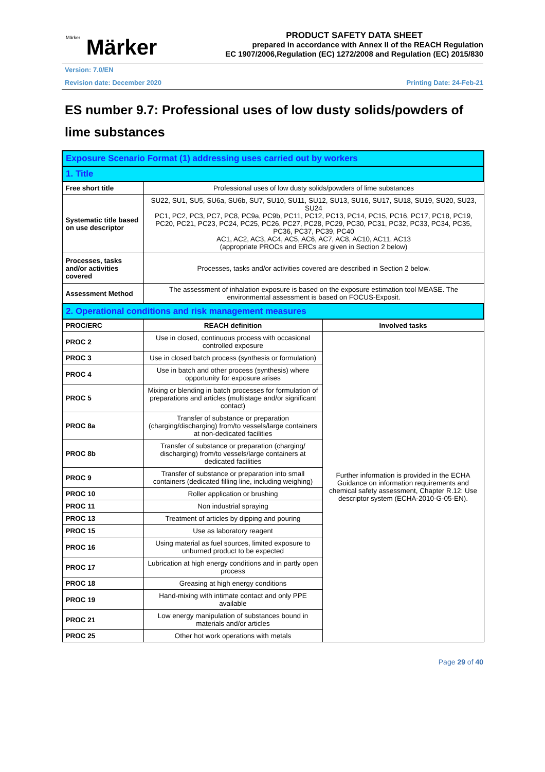Märker Märker
PRODUCT SAFETY DATA SHEET
prepared in accordance with Annex II of the REACH Regulation
EC 1907/2006,Regulation (EC) 1272/2008 and Regulation (EC) 2015/830
Version: 7.0/EN
Revision date: December 2020 Printing Date: 24-Feb-21
ES number 9.7: Professional uses of low dusty solids/powders of lime substances
| Exposure Scenario Format (1) addressing uses carried out by workers | | |
| 1. Title | | |
| Free short title | Professional uses of low dusty solids/powders of lime substances | |
| Systematic title based on use descriptor | SU22, SU1, SU5, SU6a, SU6b, SU7, SU10, SU11, SU12, SU13, SU16, SU17, SU18, SU19, SU20, SU23, SU24 PC1, PC2, PC3, PC7, PC8, PC9a, PC9b, PC11, PC12, PC13, PC14, PC15, PC16, PC17, PC18, PC19, PC20, PC21, PC23, PC24, PC25, PC26, PC27, PC28, PC29, PC30, PC31, PC32, PC33, PC34, PC35, PC36, PC37, PC39, PC40 AC1, AC2, AC3, AC4, AC5, AC6, AC7, AC8, AC10, AC11, AC13 (appropriate PROCs and ERCs are given in Section 2 below) | |
| Processes, tasks and/or activities covered | Processes, tasks and/or activities covered are described in Section 2 below. | |
| Assessment Method | The assessment of inhalation exposure is based on the exposure estimation tool MEASE. The environmental assessment is based on FOCUS-Exposit. | |
| 2. Operational conditions and risk management measures | | |
| PROC/ERC | REACH definition | Involved tasks |
| PROC 2 | Use in closed, continuous process with occasional controlled exposure | Further information is provided in the ECHA Guidance on information requirements and chemical safety assessment, Chapter R.12: Use descriptor system (ECHA-2010-G-05-EN). |
| PROC 3 | Use in closed batch process (synthesis or formulation) | |
| PROC 4 | Use in batch and other process (synthesis) where opportunity for exposure arises | |
| PROC 5 | Mixing or blending in batch processes for formulation of preparations and articles (multistage and/or significant contact) | |
| PROC 8a | Transfer of substance or preparation (charging/discharging) from/to vessels/large containers at non-dedicated facilities | |
| PROC 8b | Transfer of substance or preparation (charging/ discharging) from/to vessels/large containers at dedicated facilities | |
| PROC 9 | Transfer of substance or preparation into small containers (dedicated filling line, including weighing) | |
| PROC 10 | Roller application or brushing | |
| PROC 11 | Non industrial spraying | |
| PROC 13 | Treatment of articles by dipping and pouring | |
| PROC 15 | Use as laboratory reagent | |
| PROC 16 | Using material as fuel sources, limited exposure to unburned product to be expected | |
| PROC 17 | Lubrication at high energy conditions and in partly open process | |
| PROC 18 | Greasing at high energy conditions | |
| PROC 19 | Hand-mixing with intimate contact and only PPE available | |
| PROC 21 | Low energy manipulation of substances bound in materials and/or articles | |
| PROC 25 | Other hot work operations with metals | |
Page 29 of 40